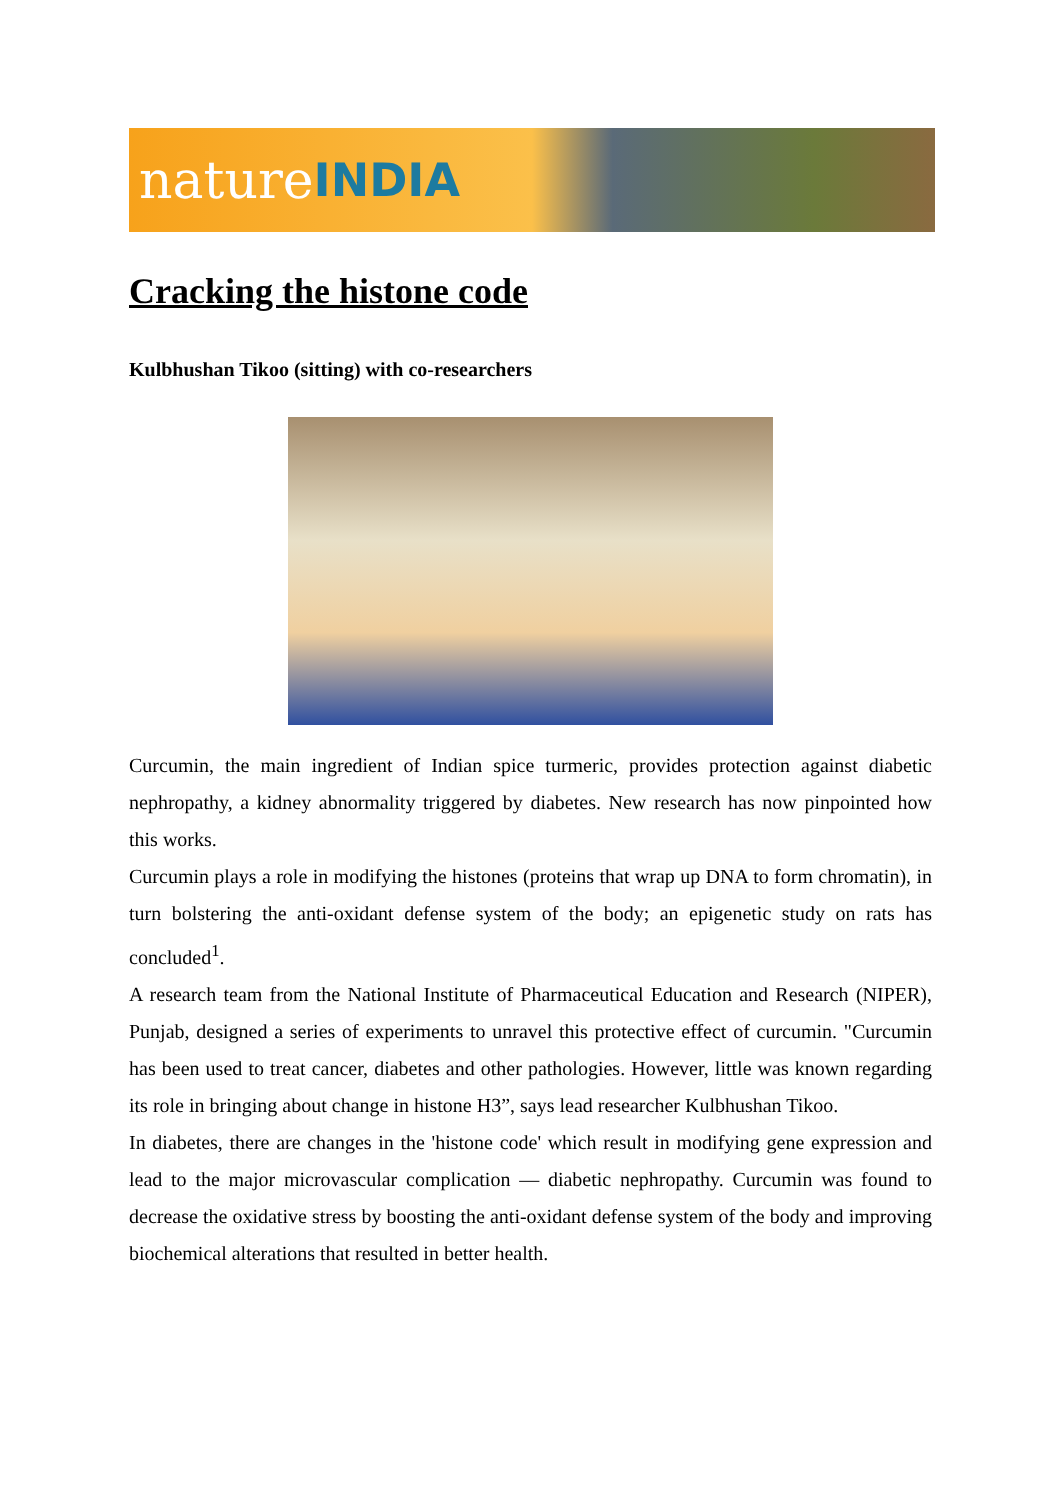nature INDIA
Cracking the histone code
Kulbhushan Tikoo (sitting) with co-researchers
Curcumin, the main ingredient of Indian spice turmeric, provides protection against diabetic nephropathy, a kidney abnormality triggered by diabetes. New research has now pinpointed how this works.
Curcumin plays a role in modifying the histones (proteins that wrap up DNA to form chromatin), in turn bolstering the anti-oxidant defense system of the body; an epigenetic study on rats has concluded<sup>1</sup>.
A research team from the National Institute of Pharmaceutical Education and Research (NIPER), Punjab, designed a series of experiments to unravel this protective effect of curcumin. "Curcumin has been used to treat cancer, diabetes and other pathologies. However, little was known regarding its role in bringing about change in histone H3”, says lead researcher Kulbhushan Tikoo.
In diabetes, there are changes in the 'histone code' which result in modifying gene expression and lead to the major microvascular complication — diabetic nephropathy. Curcumin was found to decrease the oxidative stress by boosting the anti-oxidant defense system of the body and improving biochemical alterations that resulted in better health.